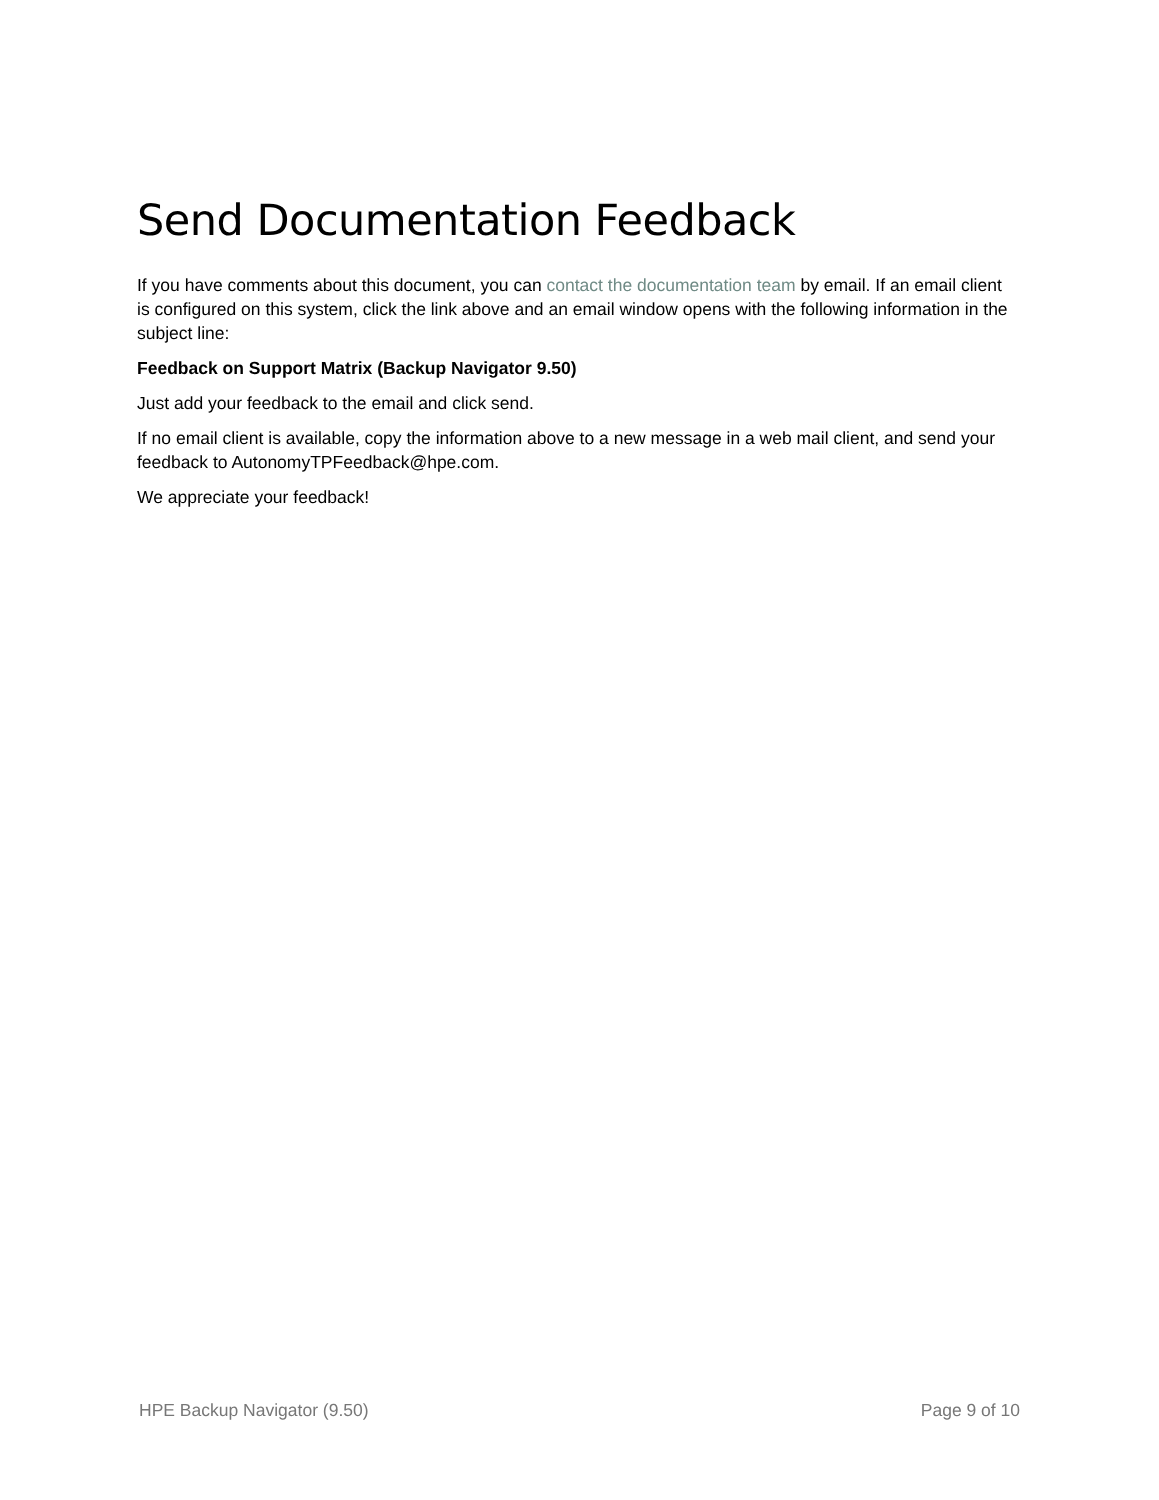Send Documentation Feedback
If you have comments about this document, you can contact the documentation team by email. If an email client is configured on this system, click the link above and an email window opens with the following information in the subject line:
Feedback on Support Matrix (Backup Navigator 9.50)
Just add your feedback to the email and click send.
If no email client is available, copy the information above to a new message in a web mail client, and send your feedback to AutonomyTPFeedback@hpe.com.
We appreciate your feedback!
HPE Backup Navigator (9.50) Page 9 of 10